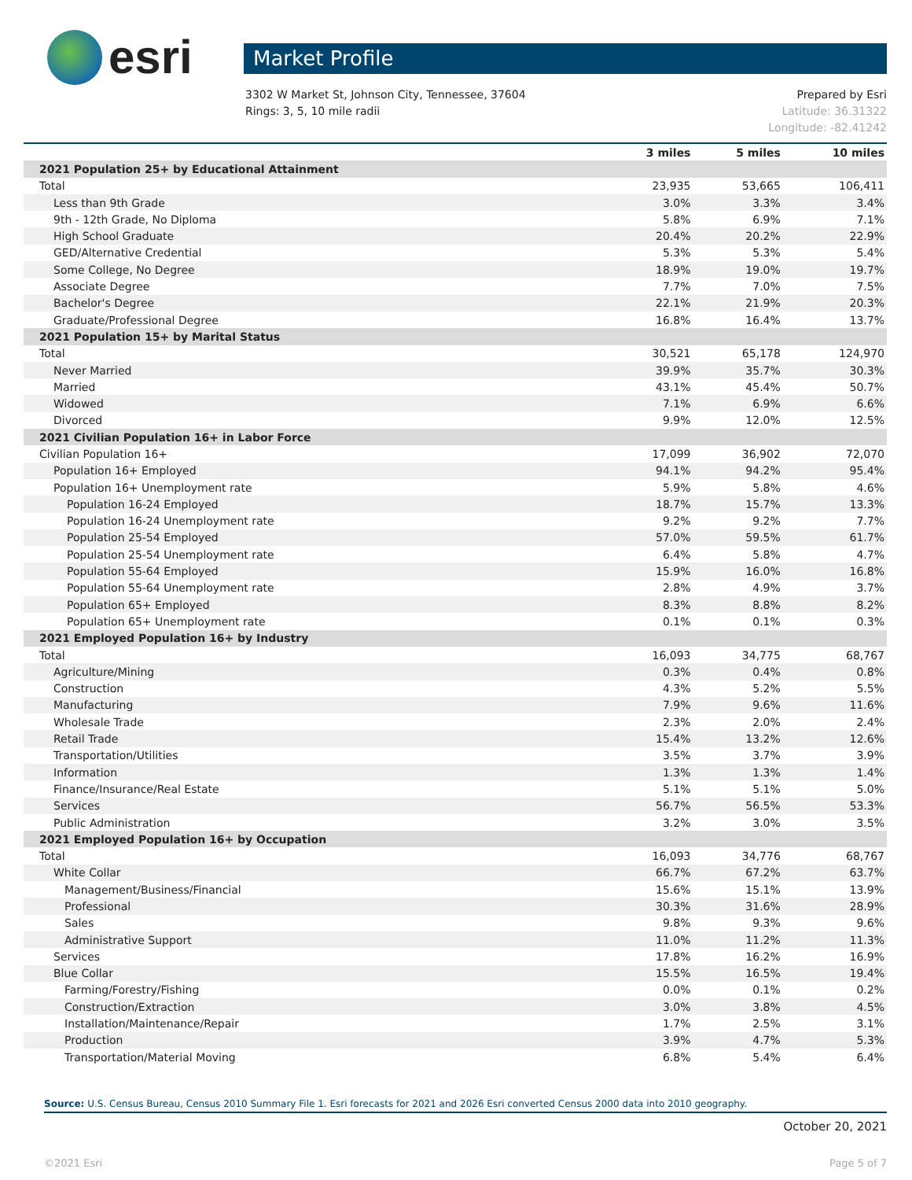esri
Market Profile
3302 W Market St, Johnson City, Tennessee, 37604
Rings: 3, 5, 10 mile radii
Prepared by Esri
Latitude: 36.31322
Longitude: -82.41242
| | 3 miles | 5 miles | 10 miles |
| --- | --- | --- | --- |
| 2021 Population 25+ by Educational Attainment | | | |
| Total | 23,935 | 53,665 | 106,411 |
| Less than 9th Grade | 3.0% | 3.3% | 3.4% |
| 9th - 12th Grade, No Diploma | 5.8% | 6.9% | 7.1% |
| High School Graduate | 20.4% | 20.2% | 22.9% |
| GED/Alternative Credential | 5.3% | 5.3% | 5.4% |
| Some College, No Degree | 18.9% | 19.0% | 19.7% |
| Associate Degree | 7.7% | 7.0% | 7.5% |
| Bachelor's Degree | 22.1% | 21.9% | 20.3% |
| Graduate/Professional Degree | 16.8% | 16.4% | 13.7% |
| 2021 Population 15+ by Marital Status | | | |
| Total | 30,521 | 65,178 | 124,970 |
| Never Married | 39.9% | 35.7% | 30.3% |
| Married | 43.1% | 45.4% | 50.7% |
| Widowed | 7.1% | 6.9% | 6.6% |
| Divorced | 9.9% | 12.0% | 12.5% |
| 2021 Civilian Population 16+ in Labor Force | | | |
| Civilian Population 16+ | 17,099 | 36,902 | 72,070 |
| Population 16+ Employed | 94.1% | 94.2% | 95.4% |
| Population 16+ Unemployment rate | 5.9% | 5.8% | 4.6% |
| Population 16-24 Employed | 18.7% | 15.7% | 13.3% |
| Population 16-24 Unemployment rate | 9.2% | 9.2% | 7.7% |
| Population 25-54 Employed | 57.0% | 59.5% | 61.7% |
| Population 25-54 Unemployment rate | 6.4% | 5.8% | 4.7% |
| Population 55-64 Employed | 15.9% | 16.0% | 16.8% |
| Population 55-64 Unemployment rate | 2.8% | 4.9% | 3.7% |
| Population 65+ Employed | 8.3% | 8.8% | 8.2% |
| Population 65+ Unemployment rate | 0.1% | 0.1% | 0.3% |
| 2021 Employed Population 16+ by Industry | | | |
| Total | 16,093 | 34,775 | 68,767 |
| Agriculture/Mining | 0.3% | 0.4% | 0.8% |
| Construction | 4.3% | 5.2% | 5.5% |
| Manufacturing | 7.9% | 9.6% | 11.6% |
| Wholesale Trade | 2.3% | 2.0% | 2.4% |
| Retail Trade | 15.4% | 13.2% | 12.6% |
| Transportation/Utilities | 3.5% | 3.7% | 3.9% |
| Information | 1.3% | 1.3% | 1.4% |
| Finance/Insurance/Real Estate | 5.1% | 5.1% | 5.0% |
| Services | 56.7% | 56.5% | 53.3% |
| Public Administration | 3.2% | 3.0% | 3.5% |
| 2021 Employed Population 16+ by Occupation | | | |
| Total | 16,093 | 34,776 | 68,767 |
| White Collar | 66.7% | 67.2% | 63.7% |
| Management/Business/Financial | 15.6% | 15.1% | 13.9% |
| Professional | 30.3% | 31.6% | 28.9% |
| Sales | 9.8% | 9.3% | 9.6% |
| Administrative Support | 11.0% | 11.2% | 11.3% |
| Services | 17.8% | 16.2% | 16.9% |
| Blue Collar | 15.5% | 16.5% | 19.4% |
| Farming/Forestry/Fishing | 0.0% | 0.1% | 0.2% |
| Construction/Extraction | 3.0% | 3.8% | 4.5% |
| Installation/Maintenance/Repair | 1.7% | 2.5% | 3.1% |
| Production | 3.9% | 4.7% | 5.3% |
| Transportation/Material Moving | 6.8% | 5.4% | 6.4% |
Source: U.S. Census Bureau, Census 2010 Summary File 1. Esri forecasts for 2021 and 2026 Esri converted Census 2000 data into 2010 geography.
October 20, 2021
©2021 Esri Page 5 of 7